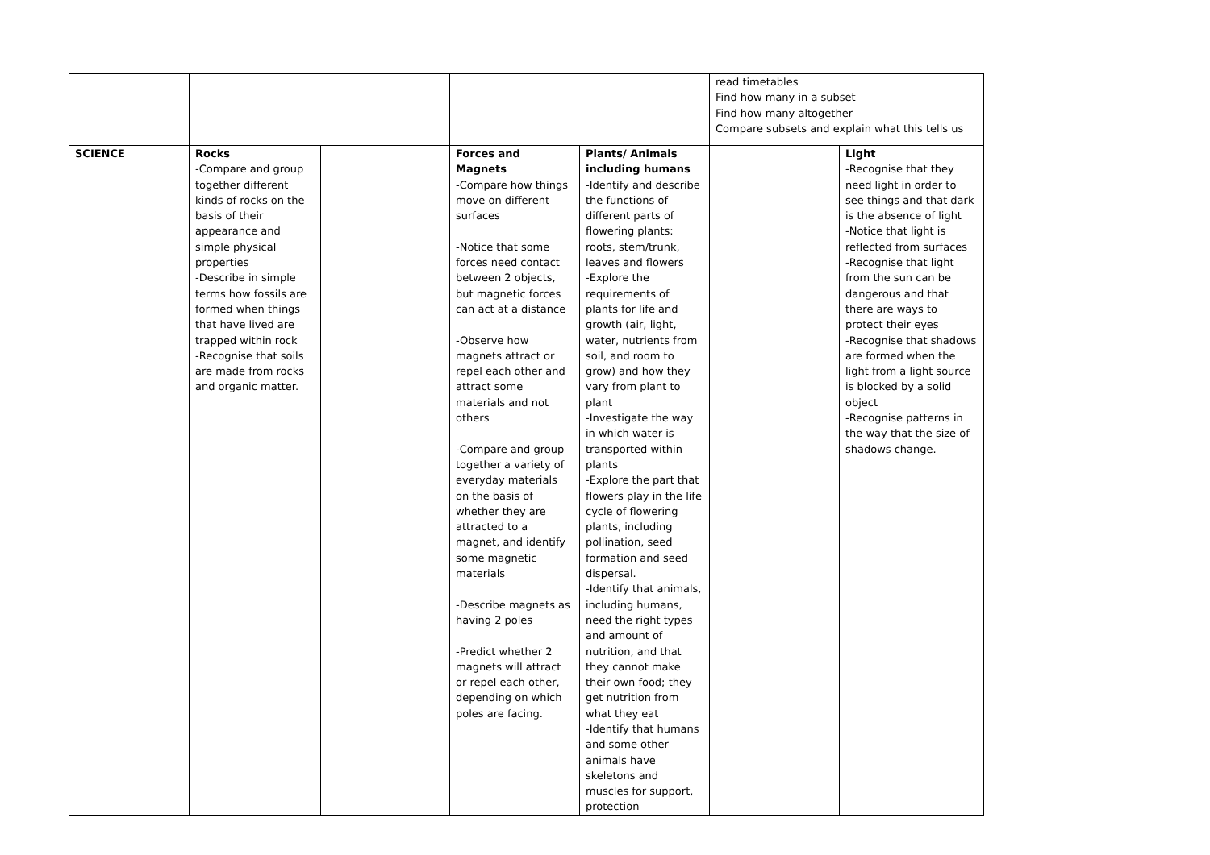| | | | | | read timetables Find how many in a subset Find how many altogether Compare subsets and explain what this tells us | |
| SCIENCE | Rocks -Compare and group together different kinds of rocks on the basis of their appearance and simple physical properties -Describe in simple terms how fossils are formed when things that have lived are trapped within rock -Recognise that soils are made from rocks and organic matter. | | Forces and Magnets -Compare how things move on different surfaces -Notice that some forces need contact between 2 objects, but magnetic forces can act at a distance -Observe how magnets attract or repel each other and attract some materials and not others -Compare and group together a variety of everyday materials on the basis of whether they are attracted to a magnet, and identify some magnetic materials -Describe magnets as having 2 poles -Predict whether 2 magnets will attract or repel each other, depending on which poles are facing. | Plants/ Animals including humans -Identify and describe the functions of different parts of flowering plants: roots, stem/trunk, leaves and flowers -Explore the requirements of plants for life and growth (air, light, water, nutrients from soil, and room to grow) and how they vary from plant to plant -Investigate the way in which water is transported within plants -Explore the part that flowers play in the life cycle of flowering plants, including pollination, seed formation and seed dispersal. -Identify that animals, including humans, need the right types and amount of nutrition, and that they cannot make their own food; they get nutrition from what they eat -Identify that humans and some other animals have skeletons and muscles for support, protection | | Light -Recognise that they need light in order to see things and that dark is the absence of light -Notice that light is reflected from surfaces -Recognise that light from the sun can be dangerous and that there are ways to protect their eyes -Recognise that shadows are formed when the light from a light source is blocked by a solid object -Recognise patterns in the way that the size of shadows change. |